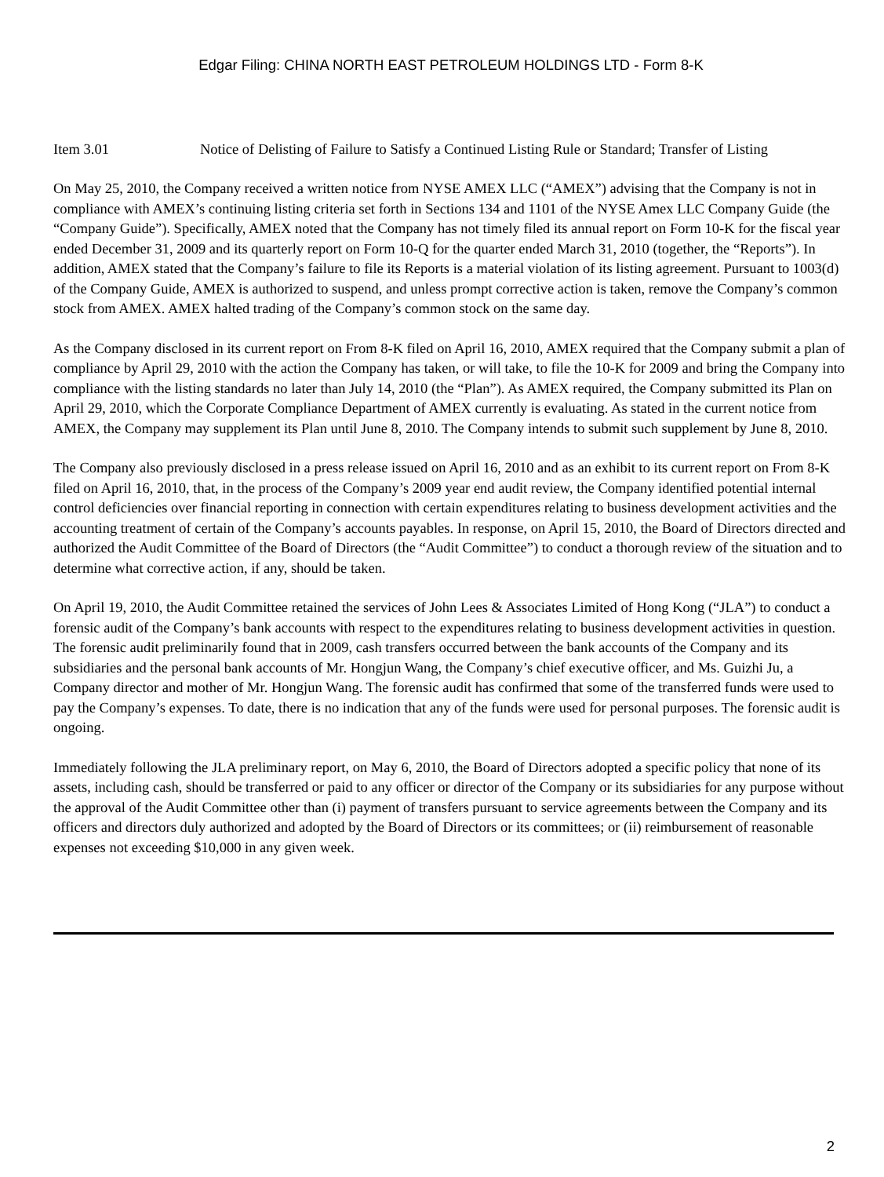Edgar Filing: CHINA NORTH EAST PETROLEUM HOLDINGS LTD - Form 8-K
Item 3.01 Notice of Delisting of Failure to Satisfy a Continued Listing Rule or Standard; Transfer of Listing
On May 25, 2010, the Company received a written notice from NYSE AMEX LLC (“AMEX”) advising that the Company is not in compliance with AMEX’s continuing listing criteria set forth in Sections 134 and 1101 of the NYSE Amex LLC Company Guide (the “Company Guide”). Specifically, AMEX noted that the Company has not timely filed its annual report on Form 10-K for the fiscal year ended December 31, 2009 and its quarterly report on Form 10-Q for the quarter ended March 31, 2010 (together, the “Reports”). In addition, AMEX stated that the Company’s failure to file its Reports is a material violation of its listing agreement. Pursuant to 1003(d) of the Company Guide, AMEX is authorized to suspend, and unless prompt corrective action is taken, remove the Company’s common stock from AMEX. AMEX halted trading of the Company’s common stock on the same day.
As the Company disclosed in its current report on From 8-K filed on April 16, 2010, AMEX required that the Company submit a plan of compliance by April 29, 2010 with the action the Company has taken, or will take, to file the 10-K for 2009 and bring the Company into compliance with the listing standards no later than July 14, 2010 (the “Plan”). As AMEX required, the Company submitted its Plan on April 29, 2010, which the Corporate Compliance Department of AMEX currently is evaluating. As stated in the current notice from AMEX, the Company may supplement its Plan until June 8, 2010. The Company intends to submit such supplement by June 8, 2010.
The Company also previously disclosed in a press release issued on April 16, 2010 and as an exhibit to its current report on From 8-K filed on April 16, 2010, that, in the process of the Company’s 2009 year end audit review, the Company identified potential internal control deficiencies over financial reporting in connection with certain expenditures relating to business development activities and the accounting treatment of certain of the Company’s accounts payables. In response, on April 15, 2010, the Board of Directors directed and authorized the Audit Committee of the Board of Directors (the “Audit Committee”) to conduct a thorough review of the situation and to determine what corrective action, if any, should be taken.
On April 19, 2010, the Audit Committee retained the services of John Lees & Associates Limited of Hong Kong (“JLA”) to conduct a forensic audit of the Company’s bank accounts with respect to the expenditures relating to business development activities in question. The forensic audit preliminarily found that in 2009, cash transfers occurred between the bank accounts of the Company and its subsidiaries and the personal bank accounts of Mr. Hongjun Wang, the Company’s chief executive officer, and Ms. Guizhi Ju, a Company director and mother of Mr. Hongjun Wang. The forensic audit has confirmed that some of the transferred funds were used to pay the Company’s expenses. To date, there is no indication that any of the funds were used for personal purposes. The forensic audit is ongoing.
Immediately following the JLA preliminary report, on May 6, 2010, the Board of Directors adopted a specific policy that none of its assets, including cash, should be transferred or paid to any officer or director of the Company or its subsidiaries for any purpose without the approval of the Audit Committee other than (i) payment of transfers pursuant to service agreements between the Company and its officers and directors duly authorized and adopted by the Board of Directors or its committees; or (ii) reimbursement of reasonable expenses not exceeding $10,000 in any given week.
2